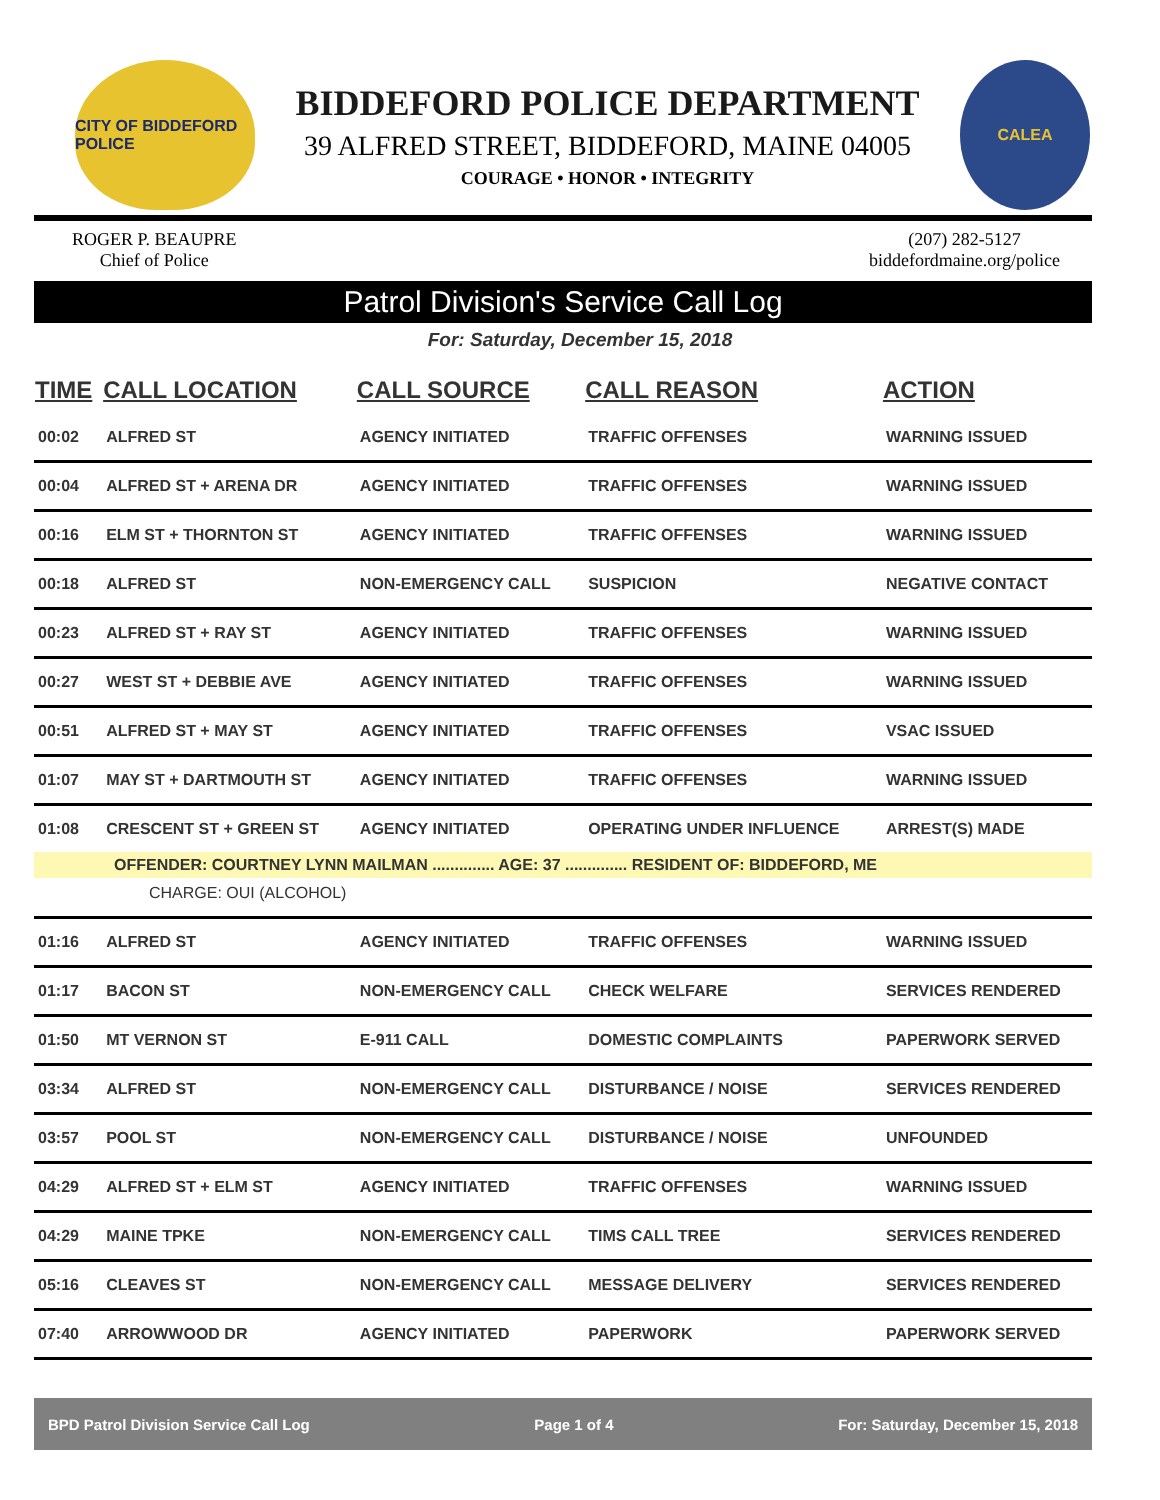CITY OF BIDDEFORD POLICE
BIDDEFORD POLICE DEPARTMENT
39 ALFRED STREET, BIDDEFORD, MAINE 04005
COURAGE • HONOR • INTEGRITY
CALEA
ROGER P. BEAUPRE
Chief of Police
(207) 282-5127
biddefordmaine.org/police
Patrol Division's Service Call Log
For: Saturday, December 15, 2018
| TIME | CALL LOCATION | CALL SOURCE | CALL REASON | ACTION |
| --- | --- | --- | --- | --- |
| 00:02 | ALFRED ST | AGENCY INITIATED | TRAFFIC OFFENSES | WARNING ISSUED |
| 00:04 | ALFRED ST + ARENA DR | AGENCY INITIATED | TRAFFIC OFFENSES | WARNING ISSUED |
| 00:16 | ELM ST + THORNTON ST | AGENCY INITIATED | TRAFFIC OFFENSES | WARNING ISSUED |
| 00:18 | ALFRED ST | NON-EMERGENCY CALL | SUSPICION | NEGATIVE CONTACT |
| 00:23 | ALFRED ST + RAY ST | AGENCY INITIATED | TRAFFIC OFFENSES | WARNING ISSUED |
| 00:27 | WEST ST + DEBBIE AVE | AGENCY INITIATED | TRAFFIC OFFENSES | WARNING ISSUED |
| 00:51 | ALFRED ST + MAY ST | AGENCY INITIATED | TRAFFIC OFFENSES | VSAC ISSUED |
| 01:07 | MAY ST + DARTMOUTH ST | AGENCY INITIATED | TRAFFIC OFFENSES | WARNING ISSUED |
| 01:08 | CRESCENT ST + GREEN ST | AGENCY INITIATED | OPERATING UNDER INFLUENCE | ARREST(S) MADE |
| OFFENDER: COURTNEY LYNN MAILMAN .............. AGE: 37 .............. RESIDENT OF: BIDDEFORD, ME | | | | |
| CHARGE: OUI (ALCOHOL) | | | | |
| 01:16 | ALFRED ST | AGENCY INITIATED | TRAFFIC OFFENSES | WARNING ISSUED |
| 01:17 | BACON ST | NON-EMERGENCY CALL | CHECK WELFARE | SERVICES RENDERED |
| 01:50 | MT VERNON ST | E-911 CALL | DOMESTIC COMPLAINTS | PAPERWORK SERVED |
| 03:34 | ALFRED ST | NON-EMERGENCY CALL | DISTURBANCE / NOISE | SERVICES RENDERED |
| 03:57 | POOL ST | NON-EMERGENCY CALL | DISTURBANCE / NOISE | UNFOUNDED |
| 04:29 | ALFRED ST + ELM ST | AGENCY INITIATED | TRAFFIC OFFENSES | WARNING ISSUED |
| 04:29 | MAINE TPKE | NON-EMERGENCY CALL | TIMS CALL TREE | SERVICES RENDERED |
| 05:16 | CLEAVES ST | NON-EMERGENCY CALL | MESSAGE DELIVERY | SERVICES RENDERED |
| 07:40 | ARROWWOOD DR | AGENCY INITIATED | PAPERWORK | PAPERWORK SERVED |
BPD Patrol Division Service Call Log Page 1 of 4 For: Saturday, December 15, 2018